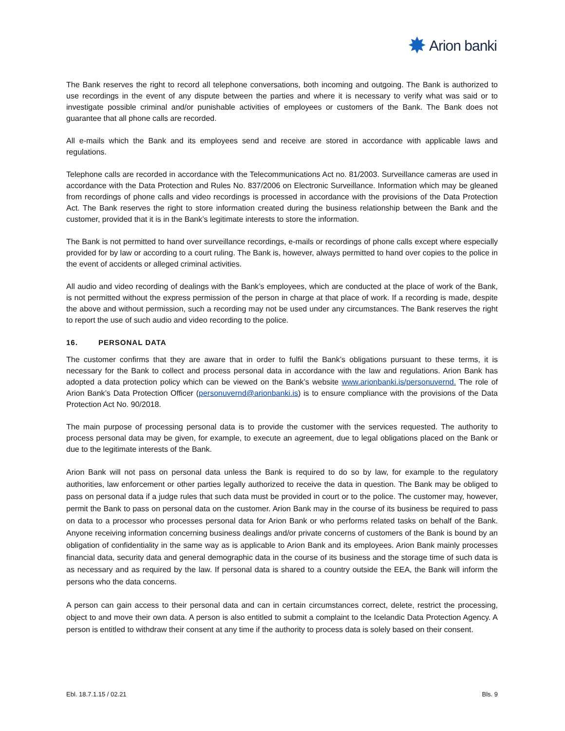✸ Arion banki
The Bank reserves the right to record all telephone conversations, both incoming and outgoing. The Bank is authorized to use recordings in the event of any dispute between the parties and where it is necessary to verify what was said or to investigate possible criminal and/or punishable activities of employees or customers of the Bank. The Bank does not guarantee that all phone calls are recorded.
All e-mails which the Bank and its employees send and receive are stored in accordance with applicable laws and regulations.
Telephone calls are recorded in accordance with the Telecommunications Act no. 81/2003. Surveillance cameras are used in accordance with the Data Protection and Rules No. 837/2006 on Electronic Surveillance. Information which may be gleaned from recordings of phone calls and video recordings is processed in accordance with the provisions of the Data Protection Act. The Bank reserves the right to store information created during the business relationship between the Bank and the customer, provided that it is in the Bank’s legitimate interests to store the information.
The Bank is not permitted to hand over surveillance recordings, e-mails or recordings of phone calls except where especially provided for by law or according to a court ruling. The Bank is, however, always permitted to hand over copies to the police in the event of accidents or alleged criminal activities.
All audio and video recording of dealings with the Bank’s employees, which are conducted at the place of work of the Bank, is not permitted without the express permission of the person in charge at that place of work. If a recording is made, despite the above and without permission, such a recording may not be used under any circumstances. The Bank reserves the right to report the use of such audio and video recording to the police.
16. PERSONAL DATA
The customer confirms that they are aware that in order to fulfil the Bank’s obligations pursuant to these terms, it is necessary for the Bank to collect and process personal data in accordance with the law and regulations. Arion Bank has adopted a data protection policy which can be viewed on the Bank’s website www.arionbanki.is/personuvernd. The role of Arion Bank’s Data Protection Officer (personuvernd@arionbanki.is) is to ensure compliance with the provisions of the Data Protection Act No. 90/2018.
The main purpose of processing personal data is to provide the customer with the services requested. The authority to process personal data may be given, for example, to execute an agreement, due to legal obligations placed on the Bank or due to the legitimate interests of the Bank.
Arion Bank will not pass on personal data unless the Bank is required to do so by law, for example to the regulatory authorities, law enforcement or other parties legally authorized to receive the data in question. The Bank may be obliged to pass on personal data if a judge rules that such data must be provided in court or to the police. The customer may, however, permit the Bank to pass on personal data on the customer. Arion Bank may in the course of its business be required to pass on data to a processor who processes personal data for Arion Bank or who performs related tasks on behalf of the Bank. Anyone receiving information concerning business dealings and/or private concerns of customers of the Bank is bound by an obligation of confidentiality in the same way as is applicable to Arion Bank and its employees. Arion Bank mainly processes financial data, security data and general demographic data in the course of its business and the storage time of such data is as necessary and as required by the law. If personal data is shared to a country outside the EEA, the Bank will inform the persons who the data concerns.
A person can gain access to their personal data and can in certain circumstances correct, delete, restrict the processing, object to and move their own data. A person is also entitled to submit a complaint to the Icelandic Data Protection Agency. A person is entitled to withdraw their consent at any time if the authority to process data is solely based on their consent.
Ebl. 18.7.1.15 / 02.21 Bls. 9